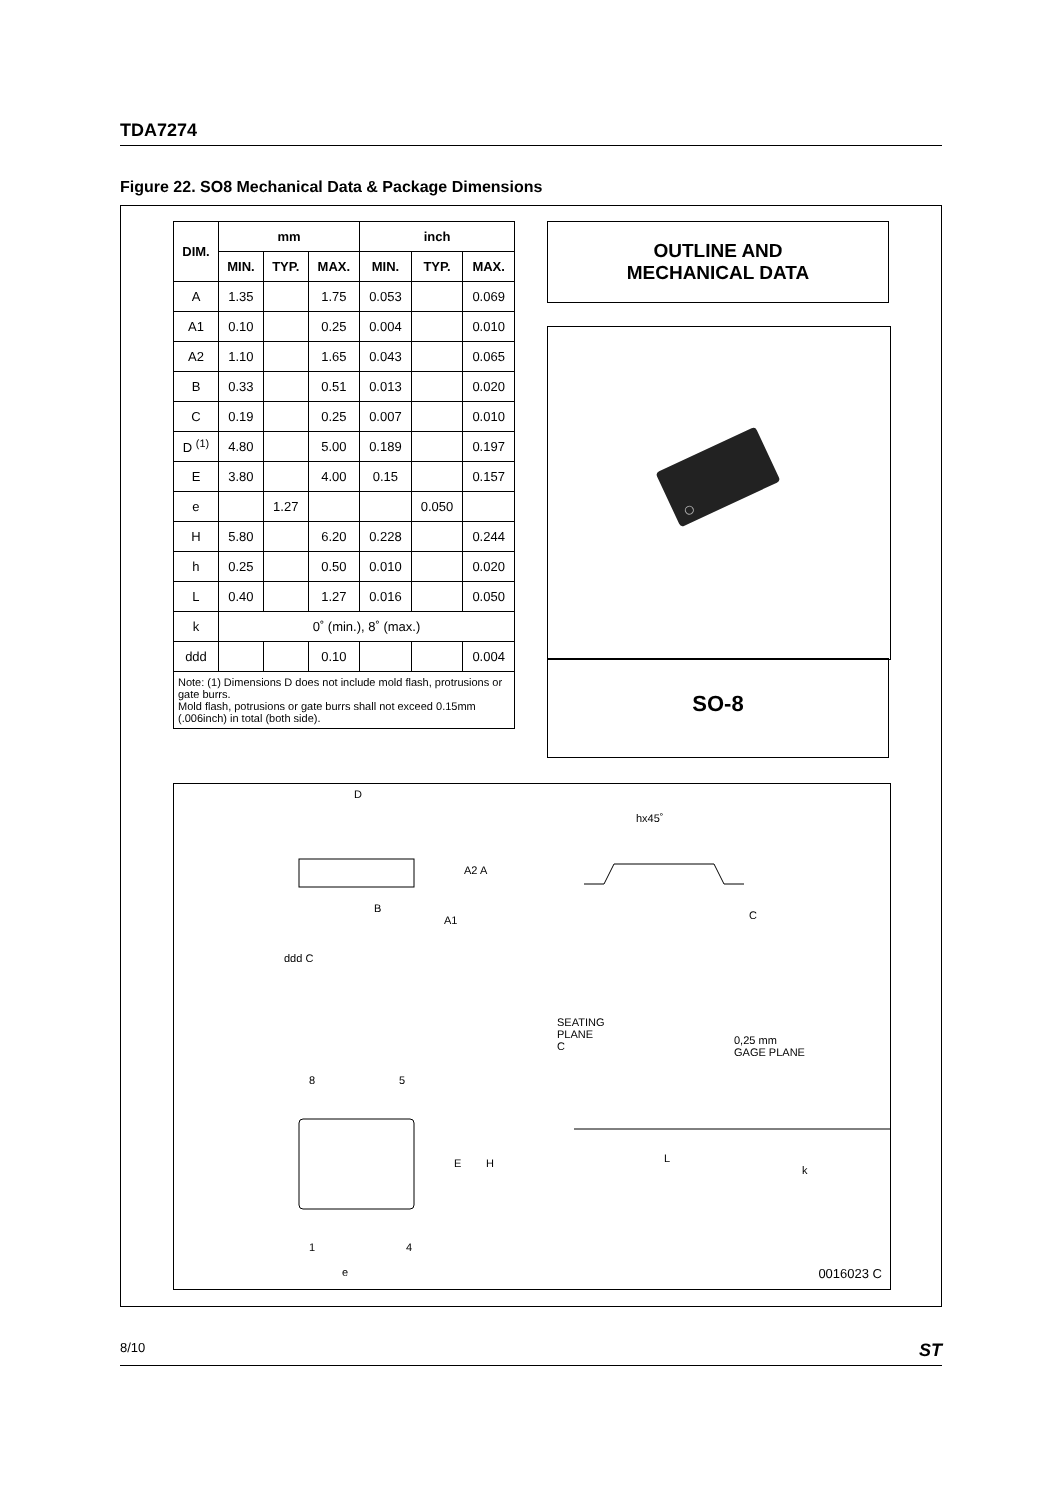TDA7274
Figure 22. SO8 Mechanical Data & Package Dimensions
| DIM. | mm | | | inch | | |
| --- | --- | --- | --- | --- | --- | --- |
| | MIN. | TYP. | MAX. | MIN. | TYP. | MAX. |
| A | 1.35 | | 1.75 | 0.053 | | 0.069 |
| A1 | 0.10 | | 0.25 | 0.004 | | 0.010 |
| A2 | 1.10 | | 1.65 | 0.043 | | 0.065 |
| B | 0.33 | | 0.51 | 0.013 | | 0.020 |
| C | 0.19 | | 0.25 | 0.007 | | 0.010 |
| D <sup>(1)</sup> | 4.80 | | 5.00 | 0.189 | | 0.197 |
| E | 3.80 | | 4.00 | 0.15 | | 0.157 |
| e | | 1.27 | | | 0.050 | |
| H | 5.80 | | 6.20 | 0.228 | | 0.244 |
| h | 0.25 | | 0.50 | 0.010 | | 0.020 |
| L | 0.40 | | 1.27 | 0.016 | | 0.050 |
| k | 0˚ (min.), 8˚ (max.) | | | | | |
| ddd | | | 0.10 | | | 0.004 |
| Note: (1) Dimensions D does not include mold flash, protrusions or gate burrs. Mold flash, potrusions or gate burrs shall not exceed 0.15mm (.006inch) in total (both side). | | | | | | |
OUTLINE AND
MECHANICAL DATA
SO-8
D
hx45˚
A2 A
B
A1 C
ddd C
SEATING
PLANE
C
0,25 mm
GAGE PLANE
8 5
E H L
k
1 4
e 0016023 C
8/10 ST